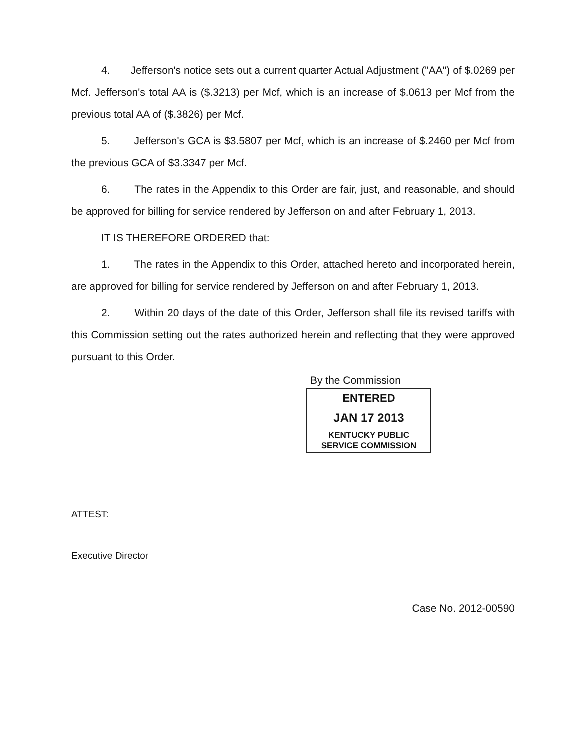4. Jefferson's notice sets out a current quarter Actual Adjustment ("AA") of $.0269 per Mcf. Jefferson's total AA is ($.3213) per Mcf, which is an increase of $.0613 per Mcf from the previous total AA of ($.3826) per Mcf.
5. Jefferson's GCA is $3.5807 per Mcf, which is an increase of $.2460 per Mcf from the previous GCA of $3.3347 per Mcf.
6. The rates in the Appendix to this Order are fair, just, and reasonable, and should be approved for billing for service rendered by Jefferson on and after February 1, 2013.
IT IS THEREFORE ORDERED that:
1. The rates in the Appendix to this Order, attached hereto and incorporated herein, are approved for billing for service rendered by Jefferson on and after February 1, 2013.
2. Within 20 days of the date of this Order, Jefferson shall file its revised tariffs with this Commission setting out the rates authorized herein and reflecting that they were approved pursuant to this Order.
By the Commission
ENTERED
JAN 17 2013
KENTUCKY PUBLIC
SERVICE COMMISSION
ATTEST:
Executive Director
Case No. 2012-00590